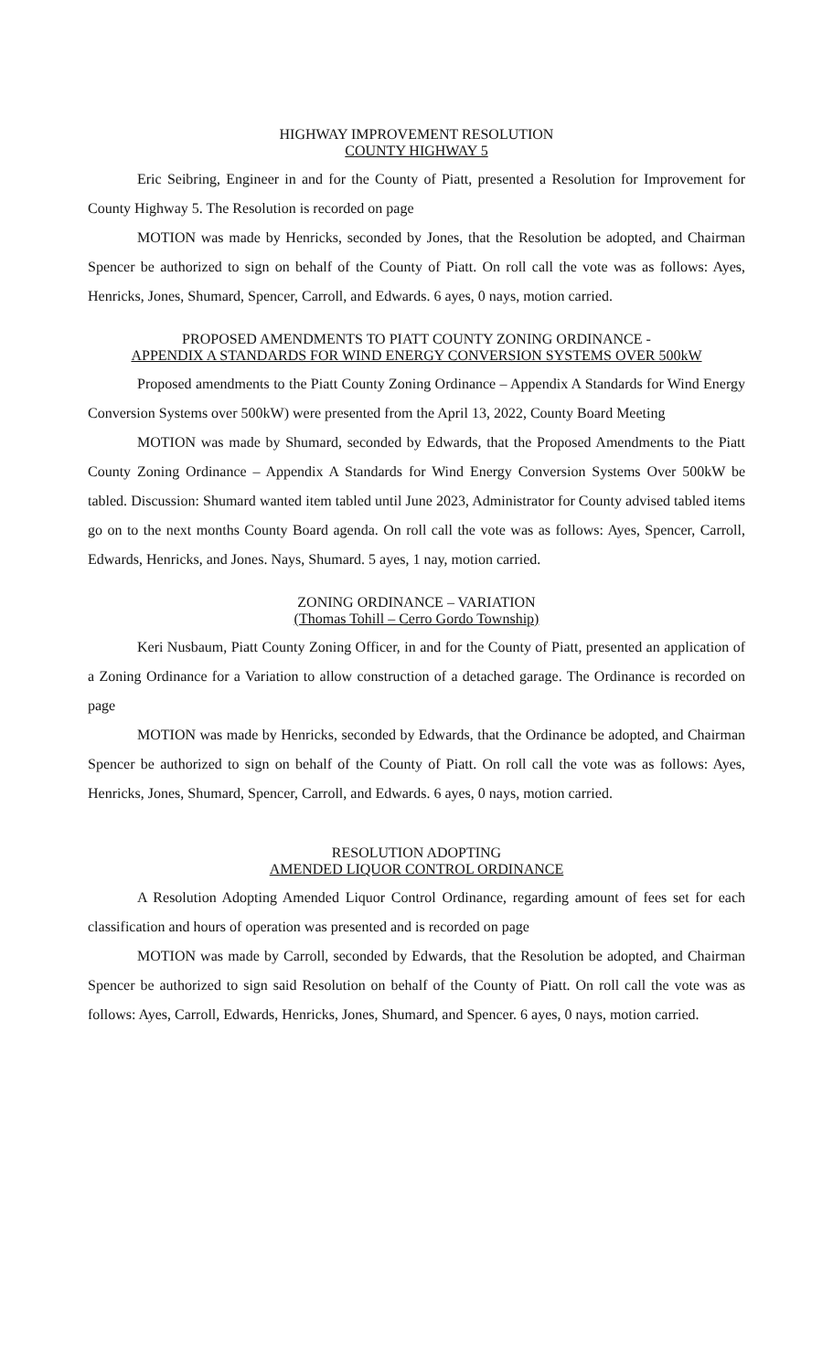HIGHWAY IMPROVEMENT RESOLUTION
COUNTY HIGHWAY 5
Eric Seibring, Engineer in and for the County of Piatt, presented a Resolution for Improvement for County Highway 5. The Resolution is recorded on page
MOTION was made by Henricks, seconded by Jones, that the Resolution be adopted, and Chairman Spencer be authorized to sign on behalf of the County of Piatt. On roll call the vote was as follows: Ayes, Henricks, Jones, Shumard, Spencer, Carroll, and Edwards. 6 ayes, 0 nays, motion carried.
PROPOSED AMENDMENTS TO PIATT COUNTY ZONING ORDINANCE -
APPENDIX A STANDARDS FOR WIND ENERGY CONVERSION SYSTEMS OVER 500kW
Proposed amendments to the Piatt County Zoning Ordinance – Appendix A Standards for Wind Energy Conversion Systems over 500kW) were presented from the April 13, 2022, County Board Meeting
MOTION was made by Shumard, seconded by Edwards, that the Proposed Amendments to the Piatt County Zoning Ordinance – Appendix A Standards for Wind Energy Conversion Systems Over 500kW be tabled. Discussion: Shumard wanted item tabled until June 2023, Administrator for County advised tabled items go on to the next months County Board agenda. On roll call the vote was as follows: Ayes, Spencer, Carroll, Edwards, Henricks, and Jones. Nays, Shumard. 5 ayes, 1 nay, motion carried.
ZONING ORDINANCE – VARIATION
(Thomas Tohill – Cerro Gordo Township)
Keri Nusbaum, Piatt County Zoning Officer, in and for the County of Piatt, presented an application of a Zoning Ordinance for a Variation to allow construction of a detached garage. The Ordinance is recorded on page
MOTION was made by Henricks, seconded by Edwards, that the Ordinance be adopted, and Chairman Spencer be authorized to sign on behalf of the County of Piatt. On roll call the vote was as follows: Ayes, Henricks, Jones, Shumard, Spencer, Carroll, and Edwards. 6 ayes, 0 nays, motion carried.
RESOLUTION ADOPTING
AMENDED LIQUOR CONTROL ORDINANCE
A Resolution Adopting Amended Liquor Control Ordinance, regarding amount of fees set for each classification and hours of operation was presented and is recorded on page
MOTION was made by Carroll, seconded by Edwards, that the Resolution be adopted, and Chairman Spencer be authorized to sign said Resolution on behalf of the County of Piatt. On roll call the vote was as follows: Ayes, Carroll, Edwards, Henricks, Jones, Shumard, and Spencer. 6 ayes, 0 nays, motion carried.